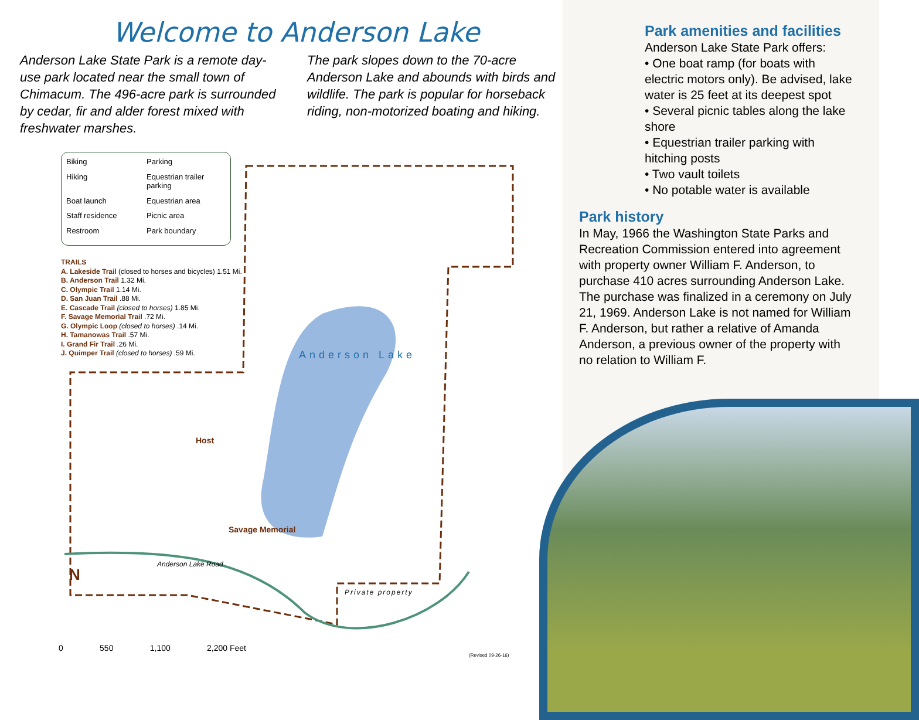Welcome to Anderson Lake
Anderson Lake State Park is a remote day-use park located near the small town of Chimacum. The 496-acre park is surrounded by cedar, fir and alder forest mixed with freshwater marshes.
The park slopes down to the 70-acre Anderson Lake and abounds with birds and wildlife. The park is popular for horseback riding, non-motorized boating and hiking.
Biking Parking Hiking Equestrian trailer parking Boat launch Equestrian area Staff residence Picnic area Restroom Park boundary
TRAILS
A. Lakeside Trail (closed to horses and bicycles) 1.51 Mi.
B. Anderson Trail 1.32 Mi.
C. Olympic Trail 1.14 Mi.
D. San Juan Trail .88 Mi.
E. Cascade Trail (closed to horses) 1.85 Mi.
F. Savage Memorial Trail .72 Mi.
G. Olympic Loop (closed to horses) .14 Mi.
H. Tamanowas Trail .57 Mi.
I. Grand Fir Trail .26 Mi.
J. Quimper Trail (closed to horses) .59 Mi.
Anderson Lake
Host
Savage Memorial
Anderson Lake Road
Private property
N
0 550 1,100 2,200 Feet
(Revised 09-26-16)
Park amenities and facilities
Anderson Lake State Park offers:
• One boat ramp (for boats with electric motors only). Be advised, lake water is 25 feet at its deepest spot
• Several picnic tables along the lake shore
• Equestrian trailer parking with hitching posts
• Two vault toilets
• No potable water is available
Park history
In May, 1966 the Washington State Parks and Recreation Commission entered into agreement with property owner William F. Anderson, to purchase 410 acres surrounding Anderson Lake. The purchase was finalized in a ceremony on July 21, 1969. Anderson Lake is not named for William F. Anderson, but rather a relative of Amanda Anderson, a previous owner of the property with no relation to William F.